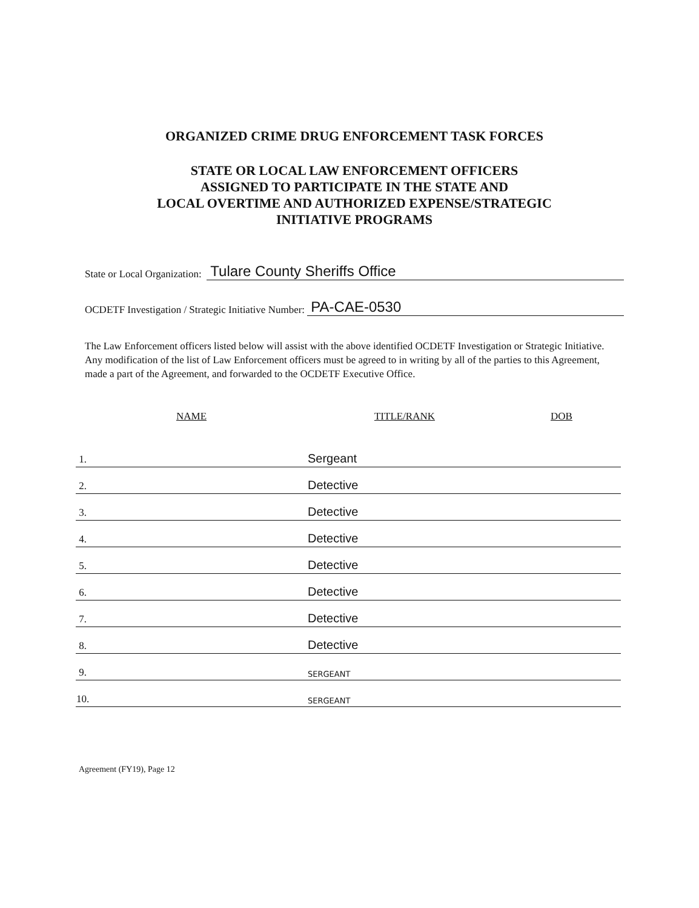ORGANIZED CRIME DRUG ENFORCEMENT TASK FORCES
STATE OR LOCAL LAW ENFORCEMENT OFFICERS
ASSIGNED TO PARTICIPATE IN THE STATE AND
LOCAL OVERTIME AND AUTHORIZED EXPENSE/STRATEGIC
INITIATIVE PROGRAMS
State or Local Organization: Tulare County Sheriffs Office
OCDETF Investigation / Strategic Initiative Number: PA-CAE-0530
The Law Enforcement officers listed below will assist with the above identified OCDETF Investigation or Strategic Initiative. Any modification of the list of Law Enforcement officers must be agreed to in writing by all of the parties to this Agreement, made a part of the Agreement, and forwarded to the OCDETF Executive Office.
| NAME | TITLE/RANK | DOB |
| --- | --- | --- |
| 1. | Sergeant | |
| 2. | Detective | |
| 3. | Detective | |
| 4. | Detective | |
| 5. | Detective | |
| 6. | Detective | |
| 7. | Detective | |
| 8. | Detective | |
| 9. | SERGEANT | |
| 10. | SERGEANT | |
Agreement (FY19), Page 12